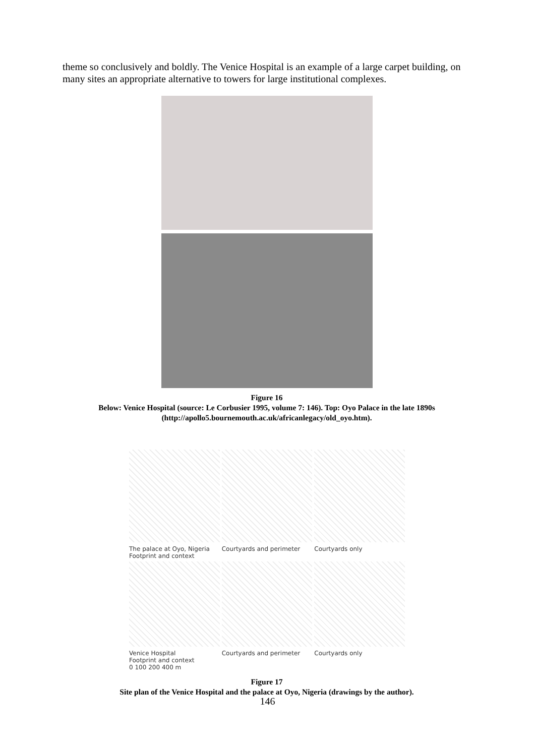theme so conclusively and boldly. The Venice Hospital is an example of a large carpet building, on many sites an appropriate alternative to towers for large institutional complexes.
Figure 16
Below: Venice Hospital (source: Le Corbusier 1995, volume 7: 146). Top: Oyo Palace in the late 1890s (http://apollo5.bournemouth.ac.uk/africanlegacy/old_oyo.htm).
The palace at Oyo, Nigeria
Footprint and context
Courtyards and perimeter
Courtyards only
Venice Hospital
Footprint and context
0 100 200 400 m
Courtyards and perimeter
Courtyards only
Figure 17
Site plan of the Venice Hospital and the palace at Oyo, Nigeria (drawings by the author).
146